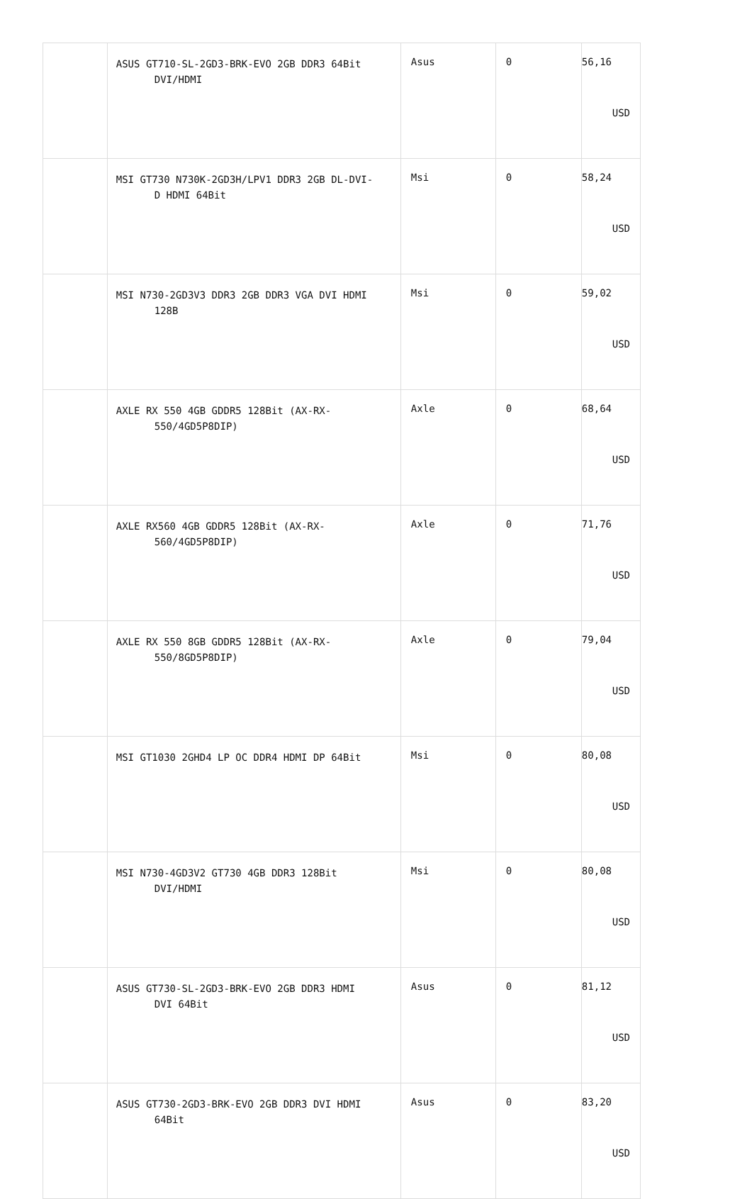| | ASUS GT710-SL-2GD3-BRK-EVO 2GB DDR3 64Bit DVI/HDMI | Asus | 0 | 56,16 USD |
| | MSI GT730 N730K-2GD3H/LPV1 DDR3 2GB DL-DVI- D HDMI 64Bit | Msi | 0 | 58,24 USD |
| | MSI N730-2GD3V3 DDR3 2GB DDR3 VGA DVI HDMI 128B | Msi | 0 | 59,02 USD |
| | AXLE RX 550 4GB GDDR5 128Bit (AX-RX- 550/4GD5P8DIP) | Axle | 0 | 68,64 USD |
| | AXLE RX560 4GB GDDR5 128Bit (AX-RX- 560/4GD5P8DIP) | Axle | 0 | 71,76 USD |
| | AXLE RX 550 8GB GDDR5 128Bit (AX-RX- 550/8GD5P8DIP) | Axle | 0 | 79,04 USD |
| | MSI GT1030 2GHD4 LP OC DDR4 HDMI DP 64Bit | Msi | 0 | 80,08 USD |
| | MSI N730-4GD3V2 GT730 4GB DDR3 128Bit DVI/HDMI | Msi | 0 | 80,08 USD |
| | ASUS GT730-SL-2GD3-BRK-EVO 2GB DDR3 HDMI DVI 64Bit | Asus | 0 | 81,12 USD |
| | ASUS GT730-2GD3-BRK-EVO 2GB DDR3 DVI HDMI 64Bit | Asus | 0 | 83,20 USD |